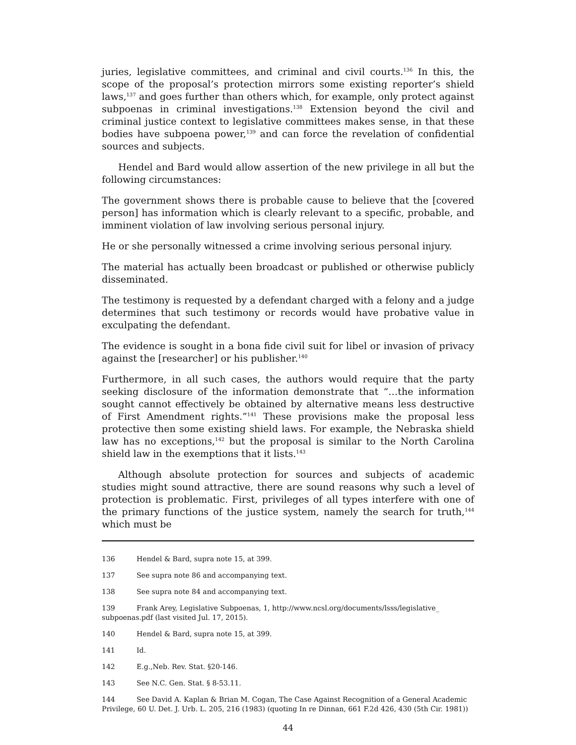juries, legislative committees, and criminal and civil courts.<sup>136</sup> In this, the scope of the proposal’s protection mirrors some existing reporter’s shield laws,<sup>137</sup> and goes further than others which, for example, only protect against subpoenas in criminal investigations.<sup>138</sup> Extension beyond the civil and criminal justice context to legislative committees makes sense, in that these bodies have subpoena power,<sup>139</sup> and can force the revelation of confidential sources and subjects.
Hendel and Bard would allow assertion of the new privilege in all but the following circumstances:
The government shows there is probable cause to believe that the [covered person] has information which is clearly relevant to a specific, probable, and imminent violation of law involving serious personal injury.
He or she personally witnessed a crime involving serious personal injury.
The material has actually been broadcast or published or otherwise publicly disseminated.
The testimony is requested by a defendant charged with a felony and a judge determines that such testimony or records would have probative value in exculpating the defendant.
The evidence is sought in a bona fide civil suit for libel or invasion of privacy against the [researcher] or his publisher.<sup>140</sup>
Furthermore, in all such cases, the authors would require that the party seeking disclosure of the information demonstrate that “…the information sought cannot effectively be obtained by alternative means less destructive of First Amendment rights.”<sup>141</sup> These provisions make the proposal less protective then some existing shield laws. For example, the Nebraska shield law has no exceptions,<sup>142</sup> but the proposal is similar to the North Carolina shield law in the exemptions that it lists.<sup>143</sup>
Although absolute protection for sources and subjects of academic studies might sound attractive, there are sound reasons why such a level of protection is problematic. First, privileges of all types interfere with one of the primary functions of the justice system, namely the search for truth,<sup>144</sup> which must be
136 Hendel & Bard, supra note 15, at 399.
137 See supra note 86 and accompanying text.
138 See supra note 84 and accompanying text.
139 Frank Arey, Legislative Subpoenas, 1, http://www.ncsl.org/documents/lsss/legislative_ subpoenas.pdf (last visited Jul. 17, 2015).
140 Hendel & Bard, supra note 15, at 399.
141 Id.
142 E.g.,Neb. Rev. Stat. §20-146.
143 See N.C. Gen. Stat. § 8-53.11.
144 See David A. Kaplan & Brian M. Cogan, The Case Against Recognition of a General Academic Privilege, 60 U. Det. J. Urb. L. 205, 216 (1983) (quoting In re Dinnan, 661 F.2d 426, 430 (5th Cir. 1981))
44